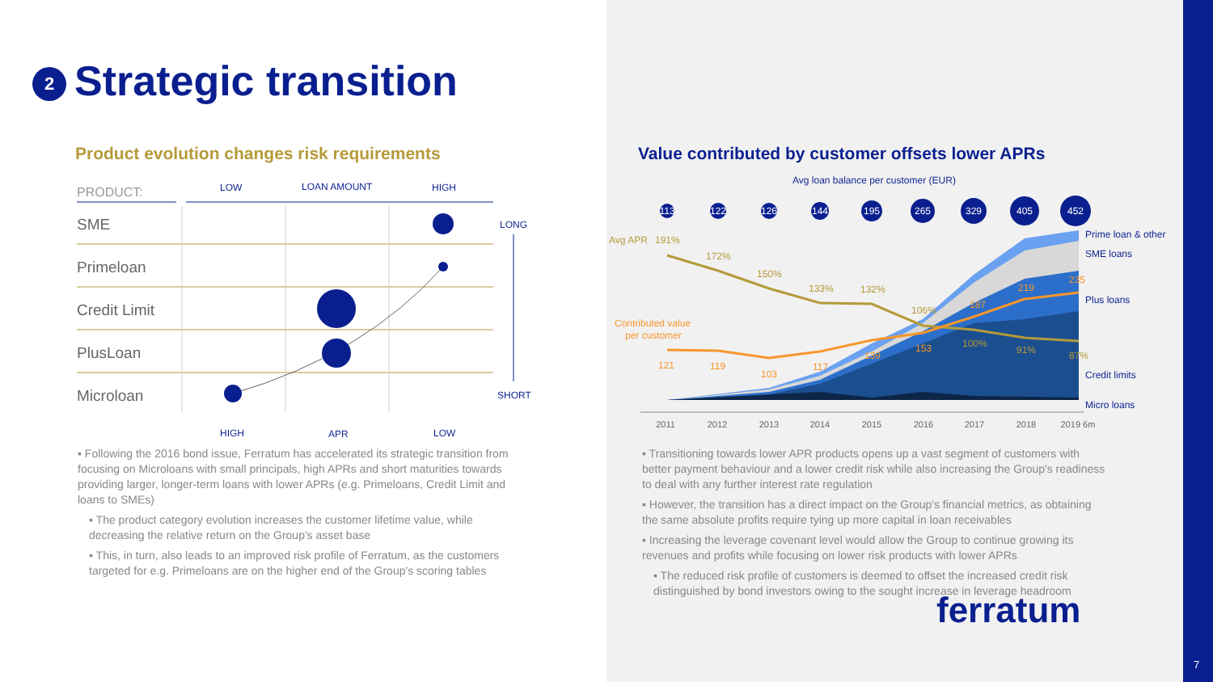2 Strategic transition
Product evolution changes risk requirements
Value contributed by customer offsets lower APRs
PRODUCT:
LOW
LOAN AMOUNT
HIGH
SME
Primeloan
Credit Limit
PlusLoan
Microloan
LONG
SHORT
HIGH
APR
LOW
▪ Following the 2016 bond issue, Ferratum has accelerated its strategic transition from focusing on Microloans with small principals, high APRs and short maturities towards providing larger, longer-term loans with lower APRs (e.g. Primeloans, Credit Limit and loans to SMEs)
▪ The product category evolution increases the customer lifetime value, while decreasing the relative return on the Group's asset base
▪ This, in turn, also leads to an improved risk profile of Ferratum, as the customers targeted for e.g. Primeloans are on the higher end of the Group's scoring tables
Avg loan balance per customer (EUR)
113
122
126
144
195
265
329
405
452
Avg APR
191%
172%
150%
133%
132%
106%
100%
91%
87%
Contributed value
per customer
121
119
103
117
139
153
187
219
235
Prime loan & other
SME loans
Plus loans
Credit limits
Micro loans
2011
2012
2013
2014
2015
2016
2017
2018
2019 6m
▪ Transitioning towards lower APR products opens up a vast segment of customers with better payment behaviour and a lower credit risk while also increasing the Group's readiness to deal with any further interest rate regulation
▪ However, the transition has a direct impact on the Group's financial metrics, as obtaining the same absolute profits require tying up more capital in loan receivables
▪ Increasing the leverage covenant level would allow the Group to continue growing its revenues and profits while focusing on lower risk products with lower APRs
▪ The reduced risk profile of customers is deemed to offset the increased credit risk distinguished by bond investors owing to the sought increase in leverage headroom
ferratum
7